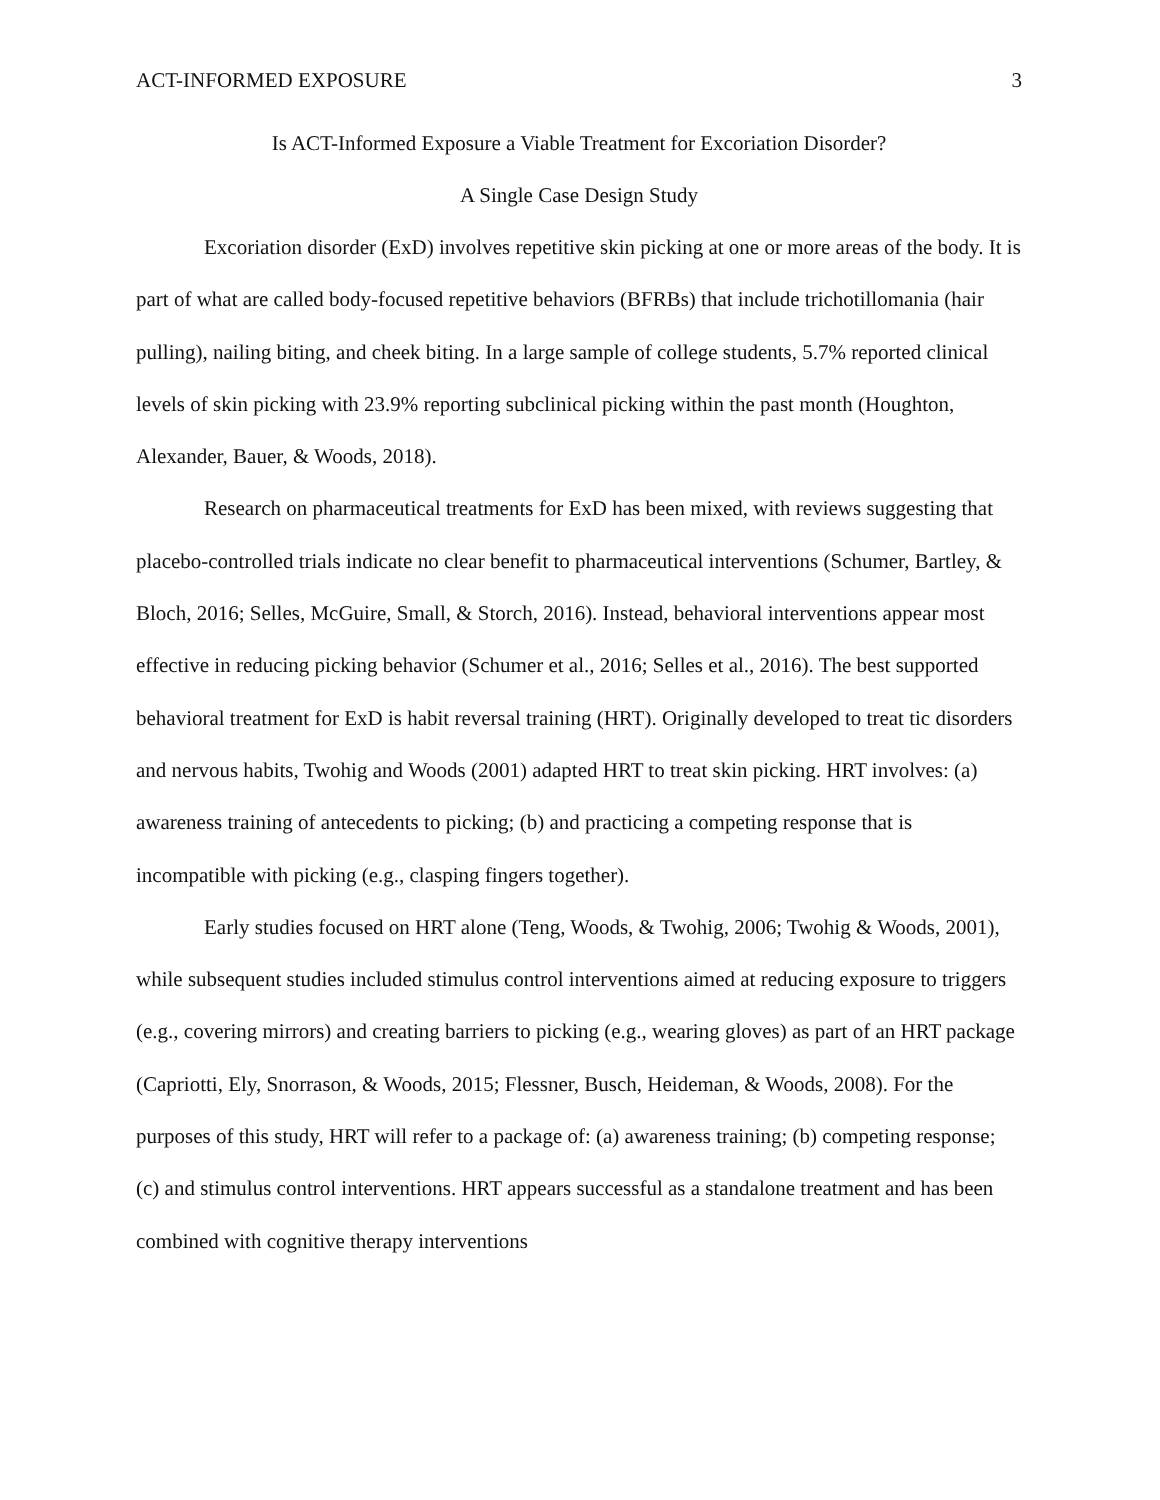ACT-INFORMED EXPOSURE 3
Is ACT-Informed Exposure a Viable Treatment for Excoriation Disorder?
A Single Case Design Study
Excoriation disorder (ExD) involves repetitive skin picking at one or more areas of the body. It is part of what are called body-focused repetitive behaviors (BFRBs) that include trichotillomania (hair pulling), nailing biting, and cheek biting. In a large sample of college students, 5.7% reported clinical levels of skin picking with 23.9% reporting subclinical picking within the past month (Houghton, Alexander, Bauer, & Woods, 2018).
Research on pharmaceutical treatments for ExD has been mixed, with reviews suggesting that placebo-controlled trials indicate no clear benefit to pharmaceutical interventions (Schumer, Bartley, & Bloch, 2016; Selles, McGuire, Small, & Storch, 2016). Instead, behavioral interventions appear most effective in reducing picking behavior (Schumer et al., 2016; Selles et al., 2016). The best supported behavioral treatment for ExD is habit reversal training (HRT). Originally developed to treat tic disorders and nervous habits, Twohig and Woods (2001) adapted HRT to treat skin picking. HRT involves: (a) awareness training of antecedents to picking; (b) and practicing a competing response that is incompatible with picking (e.g., clasping fingers together).
Early studies focused on HRT alone (Teng, Woods, & Twohig, 2006; Twohig & Woods, 2001), while subsequent studies included stimulus control interventions aimed at reducing exposure to triggers (e.g., covering mirrors) and creating barriers to picking (e.g., wearing gloves) as part of an HRT package (Capriotti, Ely, Snorrason, & Woods, 2015; Flessner, Busch, Heideman, & Woods, 2008). For the purposes of this study, HRT will refer to a package of: (a) awareness training; (b) competing response; (c) and stimulus control interventions. HRT appears successful as a standalone treatment and has been combined with cognitive therapy interventions